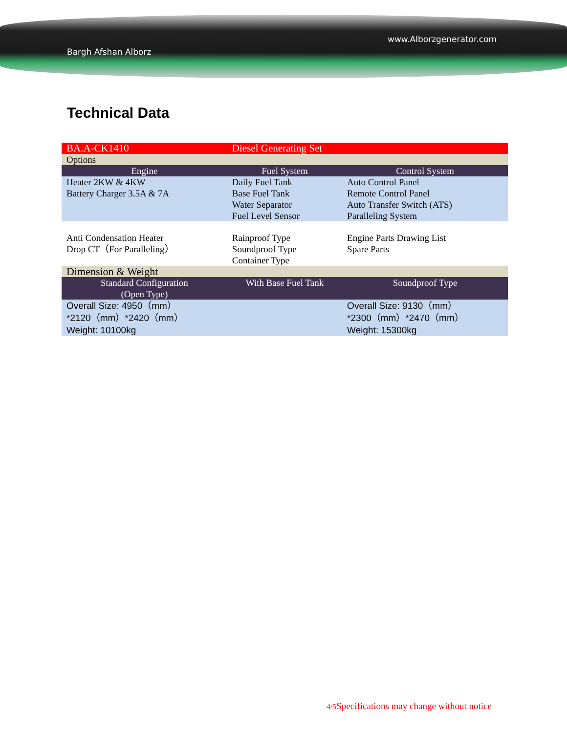www.Alborzgenerator.com
Bargh Afshan Alborz
Technical Data
| BA.A-CK1410 | Diesel Generating Set | |
| Options | | |
| Engine | Fuel System | Control System |
| Heater 2KW & 4KW Battery Charger 3.5A & 7A | Daily Fuel Tank Base Fuel Tank Water Separator Fuel Level Sensor | Auto Control Panel Remote Control Panel Auto Transfer Switch (ATS) Paralleling System |
| Anti Condensation Heater Drop CT（For Paralleling） | Rainproof Type Soundproof Type Container Type | Engine Parts Drawing List Spare Parts |
| Dimension & Weight | | |
| Standard Configuration (Open Type) | With Base Fuel Tank | Soundproof Type |
| Overall Size: 4950（mm） *2120（mm）*2420（mm） Weight: 10100kg | | Overall Size: 9130（mm） *2300（mm）*2470（mm） Weight: 15300kg |
4/5 Specifications may change without notice